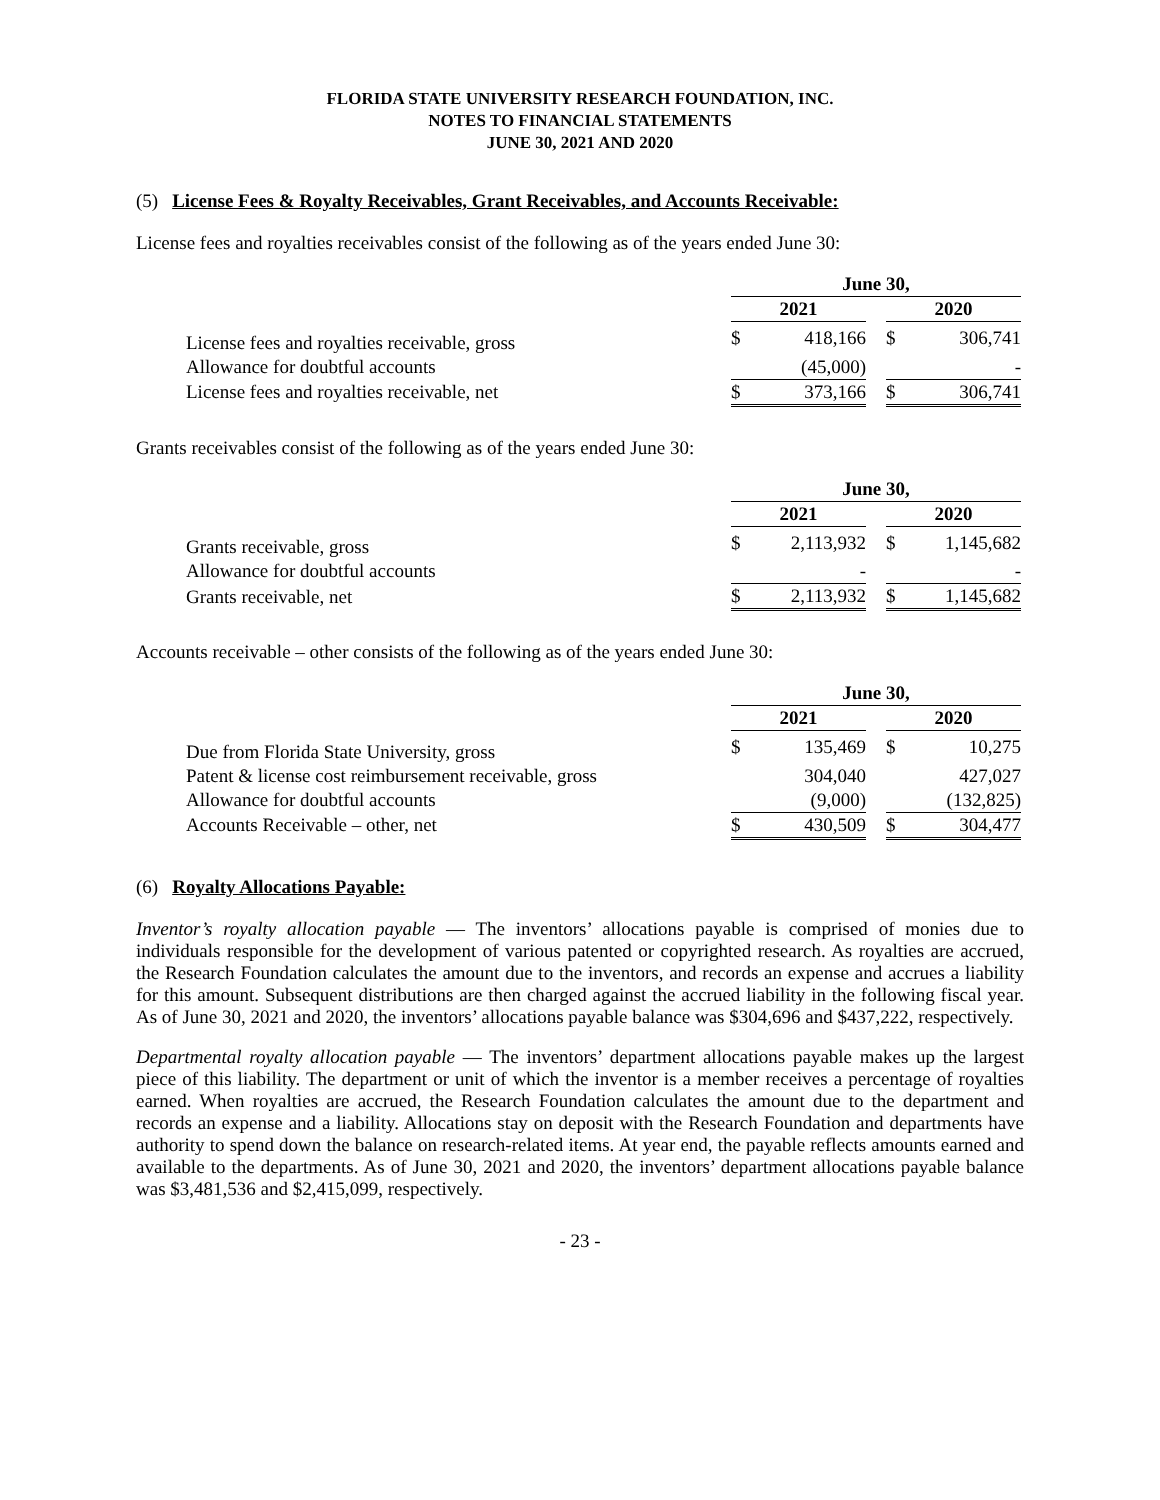FLORIDA STATE UNIVERSITY RESEARCH FOUNDATION, INC.
NOTES TO FINANCIAL STATEMENTS
JUNE 30, 2021 AND 2020
(5) License Fees & Royalty Receivables, Grant Receivables, and Accounts Receivable:
License fees and royalties receivables consist of the following as of the years ended June 30:
| | June 30, | | | | |
| | 2021 | | | 2020 | |
| License fees and royalties receivable, gross | $ | 418,166 | | $ | 306,741 |
| Allowance for doubtful accounts | | (45,000) | | | - |
| License fees and royalties receivable, net | $ | 373,166 | | $ | 306,741 |
Grants receivables consist of the following as of the years ended June 30:
| | June 30, | | | | |
| | 2021 | | | 2020 | |
| Grants receivable, gross | $ | 2,113,932 | | $ | 1,145,682 |
| Allowance for doubtful accounts | | - | | | - |
| Grants receivable, net | $ | 2,113,932 | | $ | 1,145,682 |
Accounts receivable – other consists of the following as of the years ended June 30:
| | June 30, | | | | |
| | 2021 | | | 2020 | |
| Due from Florida State University, gross | $ | 135,469 | | $ | 10,275 |
| Patent & license cost reimbursement receivable, gross | | 304,040 | | | 427,027 |
| Allowance for doubtful accounts | | (9,000) | | | (132,825) |
| Accounts Receivable – other, net | $ | 430,509 | | $ | 304,477 |
(6) Royalty Allocations Payable:
Inventor’s royalty allocation payable — The inventors’ allocations payable is comprised of monies due to individuals responsible for the development of various patented or copyrighted research. As royalties are accrued, the Research Foundation calculates the amount due to the inventors, and records an expense and accrues a liability for this amount. Subsequent distributions are then charged against the accrued liability in the following fiscal year. As of June 30, 2021 and 2020, the inventors’ allocations payable balance was $304,696 and $437,222, respectively.
Departmental royalty allocation payable — The inventors’ department allocations payable makes up the largest piece of this liability. The department or unit of which the inventor is a member receives a percentage of royalties earned. When royalties are accrued, the Research Foundation calculates the amount due to the department and records an expense and a liability. Allocations stay on deposit with the Research Foundation and departments have authority to spend down the balance on research-related items. At year end, the payable reflects amounts earned and available to the departments. As of June 30, 2021 and 2020, the inventors’ department allocations payable balance was $3,481,536 and $2,415,099, respectively.
- 23 -